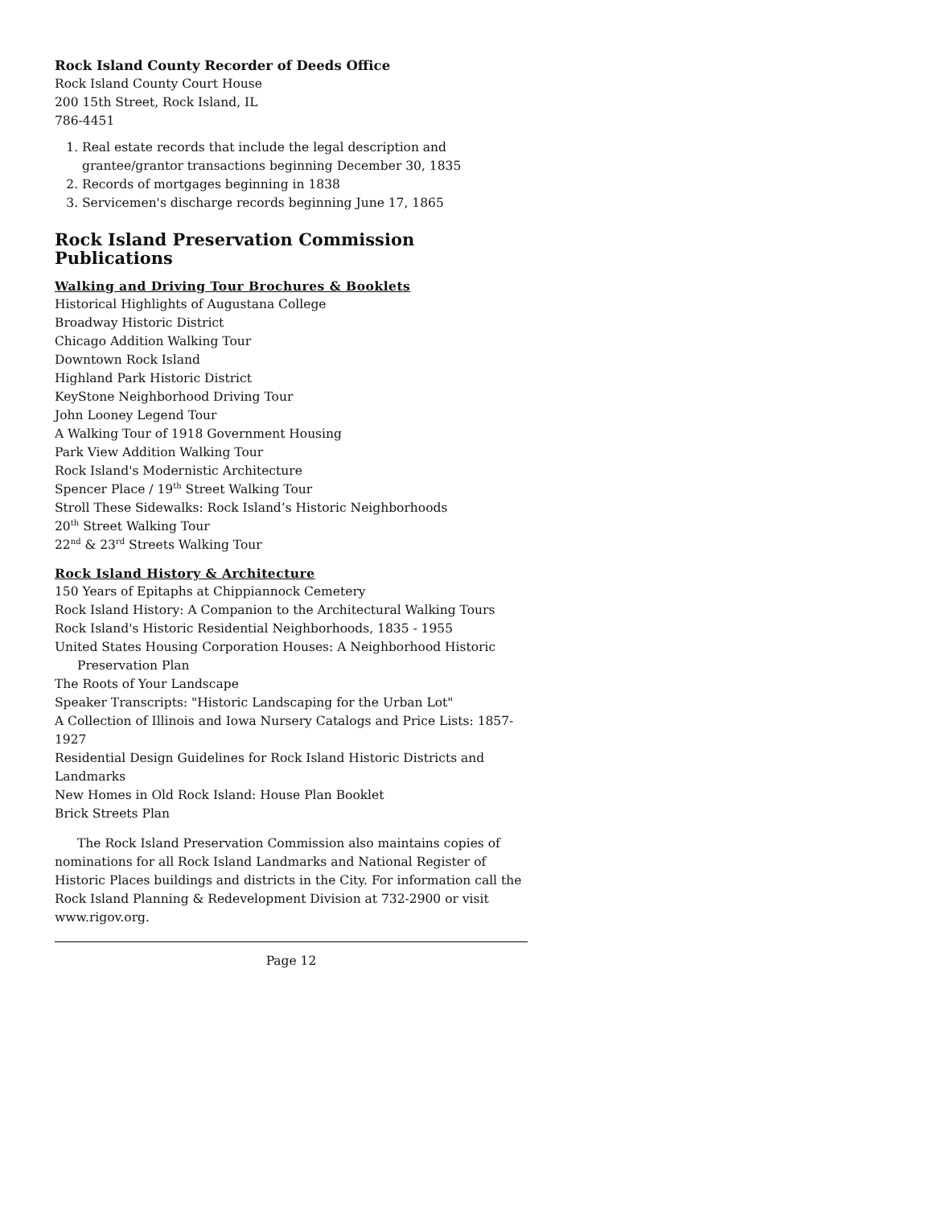Rock Island County Recorder of Deeds Office
Rock Island County Court House
200 15th Street, Rock Island, IL
786-4451
1. Real estate records that include the legal description and grantee/grantor transactions beginning December 30, 1835
2. Records of mortgages beginning in 1838
3. Servicemen's discharge records beginning June 17, 1865
Rock Island Preservation Commission Publications
Walking and Driving Tour Brochures & Booklets
Historical Highlights of Augustana College
Broadway Historic District
Chicago Addition Walking Tour
Downtown Rock Island
Highland Park Historic District
KeyStone Neighborhood Driving Tour
John Looney Legend Tour
A Walking Tour of 1918 Government Housing
Park View Addition Walking Tour
Rock Island's Modernistic Architecture
Spencer Place / 19<sup>th</sup> Street Walking Tour
Stroll These Sidewalks: Rock Island’s Historic Neighborhoods
20<sup>th</sup> Street Walking Tour
22<sup>nd</sup> & 23<sup>rd</sup> Streets Walking Tour
Rock Island History & Architecture
150 Years of Epitaphs at Chippiannock Cemetery
Rock Island History: A Companion to the Architectural Walking Tours
Rock Island's Historic Residential Neighborhoods, 1835 - 1955
United States Housing Corporation Houses: A Neighborhood Historic Preservation Plan
The Roots of Your Landscape
Speaker Transcripts: "Historic Landscaping for the Urban Lot"
A Collection of Illinois and Iowa Nursery Catalogs and Price Lists: 1857-1927
Residential Design Guidelines for Rock Island Historic Districts and Landmarks
New Homes in Old Rock Island: House Plan Booklet
Brick Streets Plan
The Rock Island Preservation Commission also maintains copies of nominations for all Rock Island Landmarks and National Register of Historic Places buildings and districts in the City. For information call the Rock Island Planning & Redevelopment Division at 732-2900 or visit www.rigov.org.
Page 12